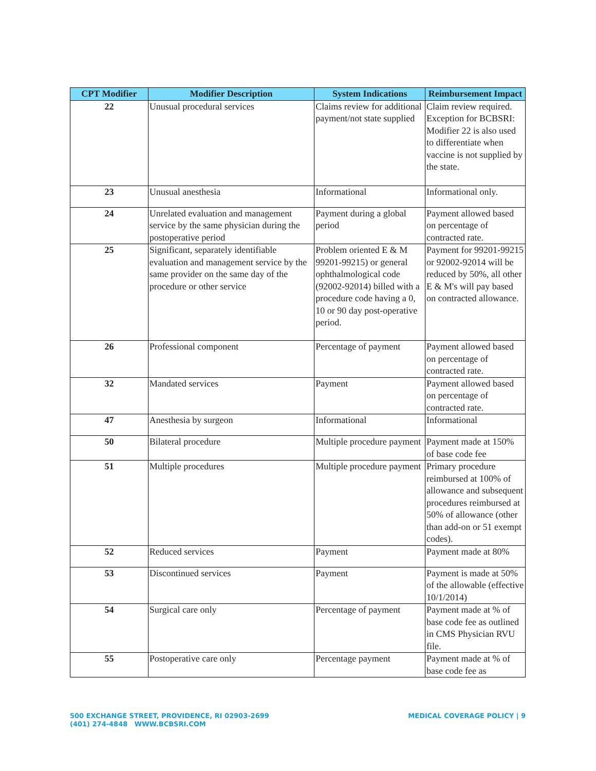| CPT Modifier | Modifier Description | System Indications | Reimbursement Impact |
| --- | --- | --- | --- |
| 22 | Unusual procedural services | Claims review for additional payment/not state supplied | Claim review required. Exception for BCBSRI: Modifier 22 is also used to differentiate when vaccine is not supplied by the state. |
| 23 | Unusual anesthesia | Informational | Informational only. |
| 24 | Unrelated evaluation and management service by the same physician during the postoperative period | Payment during a global period | Payment allowed based on percentage of contracted rate. |
| 25 | Significant, separately identifiable evaluation and management service by the same provider on the same day of the procedure or other service | Problem oriented E & M 99201-99215) or general ophthalmological code (92002-92014) billed with a procedure code having a 0, 10 or 90 day post-operative period. | Payment for 99201-99215 or 92002-92014 will be reduced by 50%, all other E & M's will pay based on contracted allowance. |
| 26 | Professional component | Percentage of payment | Payment allowed based on percentage of contracted rate. |
| 32 | Mandated services | Payment | Payment allowed based on percentage of contracted rate. |
| 47 | Anesthesia by surgeon | Informational | Informational |
| 50 | Bilateral procedure | Multiple procedure payment | Payment made at 150% of base code fee |
| 51 | Multiple procedures | Multiple procedure payment | Primary procedure reimbursed at 100% of allowance and subsequent procedures reimbursed at 50% of allowance (other than add-on or 51 exempt codes). |
| 52 | Reduced services | Payment | Payment made at 80% |
| 53 | Discontinued services | Payment | Payment is made at 50% of the allowable (effective 10/1/2014) |
| 54 | Surgical care only | Percentage of payment | Payment made at % of base code fee as outlined in CMS Physician RVU file. |
| 55 | Postoperative care only | Percentage payment | Payment made at % of base code fee as |
500 EXCHANGE STREET, PROVIDENCE, RI 02903-2699
(401) 274-4848 WWW.BCBSRI.COM
MEDICAL COVERAGE POLICY | 9